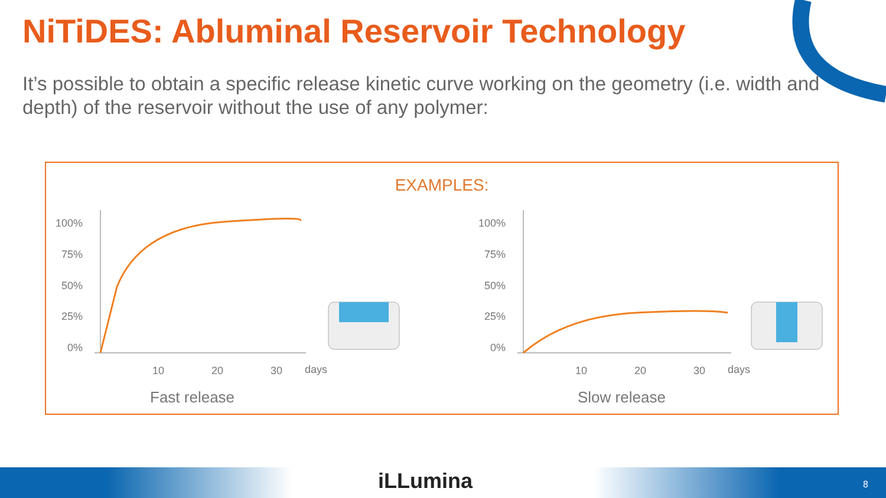NiTiDES: Abluminal Reservoir Technology
It’s possible to obtain a specific release kinetic curve working on the geometry (i.e. width and depth) of the reservoir without the use of any polymer:
EXAMPLES:
100%
75%
50%
25%
0%
10
20
30
days
Fast release
100%
75%
50%
25%
0%
10
20
30
days
Slow release
iLLumina 8